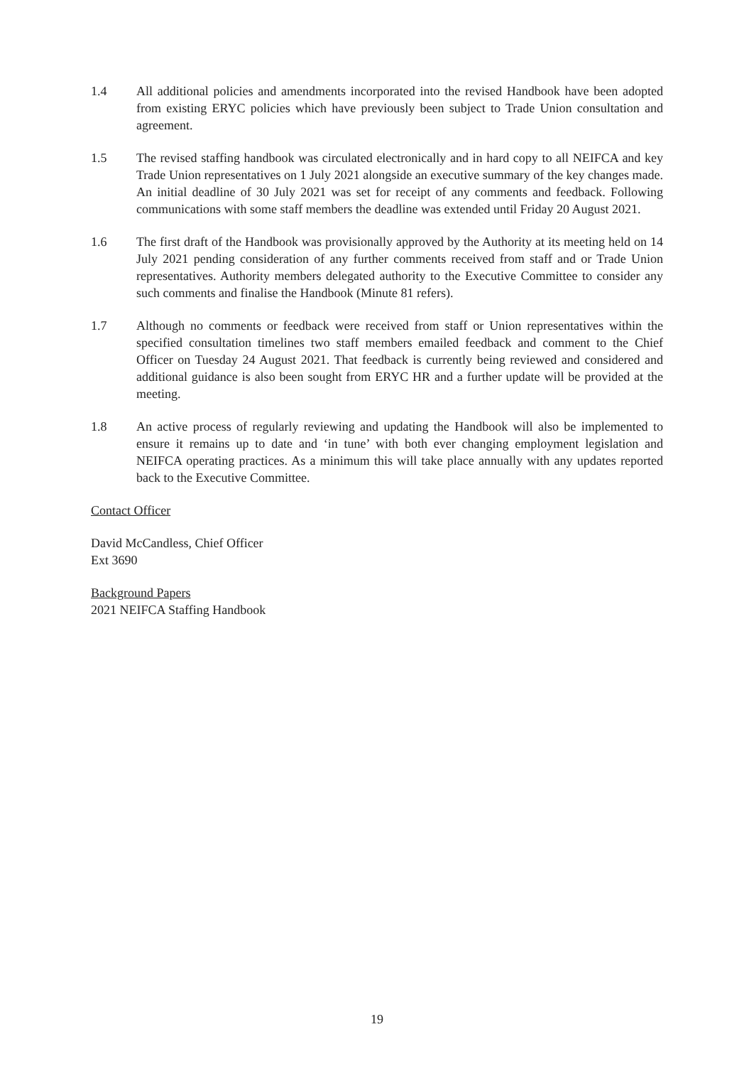1.4 All additional policies and amendments incorporated into the revised Handbook have been adopted from existing ERYC policies which have previously been subject to Trade Union consultation and agreement.
1.5 The revised staffing handbook was circulated electronically and in hard copy to all NEIFCA and key Trade Union representatives on 1 July 2021 alongside an executive summary of the key changes made. An initial deadline of 30 July 2021 was set for receipt of any comments and feedback. Following communications with some staff members the deadline was extended until Friday 20 August 2021.
1.6 The first draft of the Handbook was provisionally approved by the Authority at its meeting held on 14 July 2021 pending consideration of any further comments received from staff and or Trade Union representatives. Authority members delegated authority to the Executive Committee to consider any such comments and finalise the Handbook (Minute 81 refers).
1.7 Although no comments or feedback were received from staff or Union representatives within the specified consultation timelines two staff members emailed feedback and comment to the Chief Officer on Tuesday 24 August 2021. That feedback is currently being reviewed and considered and additional guidance is also been sought from ERYC HR and a further update will be provided at the meeting.
1.8 An active process of regularly reviewing and updating the Handbook will also be implemented to ensure it remains up to date and ‘in tune’ with both ever changing employment legislation and NEIFCA operating practices. As a minimum this will take place annually with any updates reported back to the Executive Committee.
Contact Officer
David McCandless, Chief Officer
Ext 3690
Background Papers
2021 NEIFCA Staffing Handbook
19